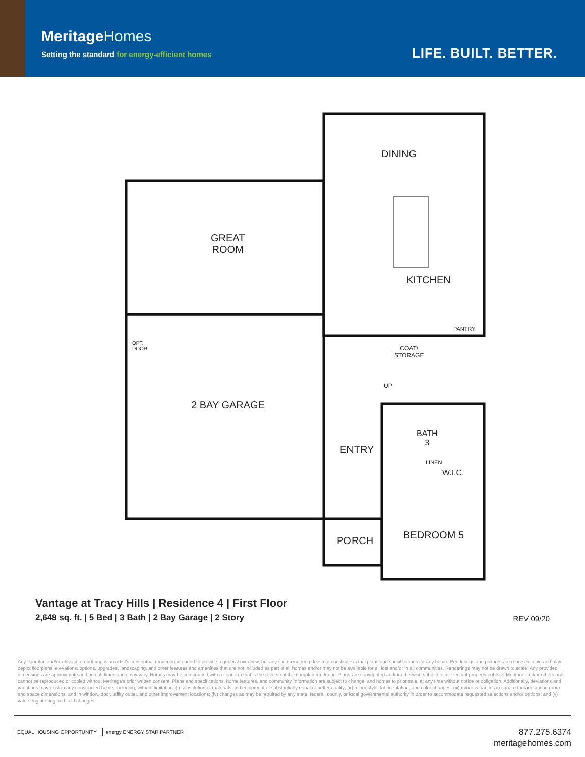MeritageHomes
Setting the standard for energy-efficient homes
LIFE. BUILT. BETTER.
DINING
GREAT
ROOM
KITCHEN
PANTRY
OPT.
DOOR
COAT/
STORAGE
UP
2 BAY GARAGE
BATH
3
ENTRY
LINEN
W.I.C.
BEDROOM 5
PORCH
Vantage at Tracy Hills | Residence 4 | First Floor
2,648 sq. ft. | 5 Bed | 3 Bath | 2 Bay Garage | 2 Story
REV 09/20
Any floorplan and/or elevation rendering is an artist's conceptual rendering intended to provide a general overview, but any such rendering does not constitute actual plans and specifications for any home. Renderings and pictures are representative and may depict floorplans, elevations, options, upgrades, landscaping, and other features and amenities that are not included as part of all homes and/or may not be available for all lots and/or in all communities. Renderings may not be drawn to scale. Any provided dimensions are approximate and actual dimensions may vary. Homes may be constructed with a floorplan that is the reverse of the floorplan rendering. Plans are copyrighted and/or otherwise subject to intellectual property rights of Meritage and/or others and cannot be reproduced or copied without Meritage's prior written consent. Plans and specifications, home features, and community information are subject to change, and homes to prior sale, at any time without notice or obligation. Additionally, deviations and variations may exist in any constructed home, including, without limitation: (i) substitution of materials and equipment of substantially equal or better quality; (ii) minor style, lot orientation, and color changes; (iii) minor variances in square footage and in room and space dimensions, and in window, door, utility outlet, and other improvement locations; (iv) changes as may be required by any state, federal, county, or local governmental authority in order to accommodate requested selections and/or options; and (v) value engineering and field changes.
EQUAL HOUSING OPPORTUNITY energy ENERGY STAR PARTNER
877.275.6374
meritagehomes.com